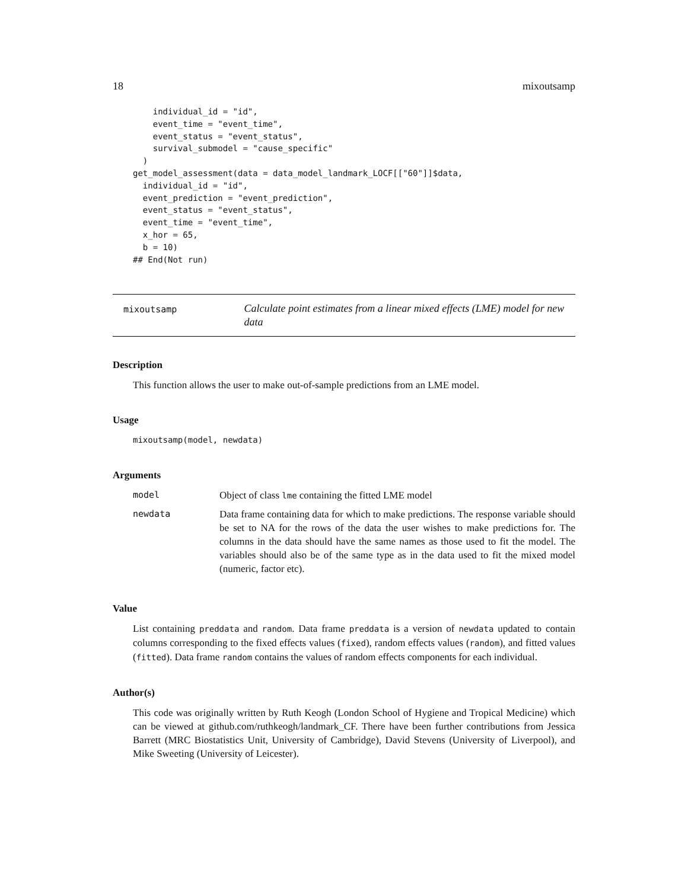18 mixoutsamp
    individual_id = "id",
    event_time = "event_time",
    event_status = "event_status",
    survival_submodel = "cause_specific"
  )
get_model_assessment(data = data_model_landmark_LOCF[["60"]]$data,
  individual_id = "id",
  event_prediction = "event_prediction",
  event_status = "event_status",
  event_time = "event_time",
  x_hor = 65,
  b = 10)
## End(Not run)
mixoutsamp
Calculate point estimates from a linear mixed effects (LME) model for new data
Description
This function allows the user to make out-of-sample predictions from an LME model.
Usage
mixoutsamp(model, newdata)
Arguments
| model | Object of class lme containing the fitted LME model |
| newdata | Data frame containing data for which to make predictions. The response variable should be set to NA for the rows of the data the user wishes to make predictions for. The columns in the data should have the same names as those used to fit the model. The variables should also be of the same type as in the data used to fit the mixed model (numeric, factor etc). |
Value
List containing preddata and random. Data frame preddata is a version of newdata updated to contain columns corresponding to the fixed effects values (fixed), random effects values (random), and fitted values (fitted). Data frame random contains the values of random effects components for each individual.
Author(s)
This code was originally written by Ruth Keogh (London School of Hygiene and Tropical Medicine) which can be viewed at github.com/ruthkeogh/landmark_CF. There have been further contributions from Jessica Barrett (MRC Biostatistics Unit, University of Cambridge), David Stevens (University of Liverpool), and Mike Sweeting (University of Leicester).